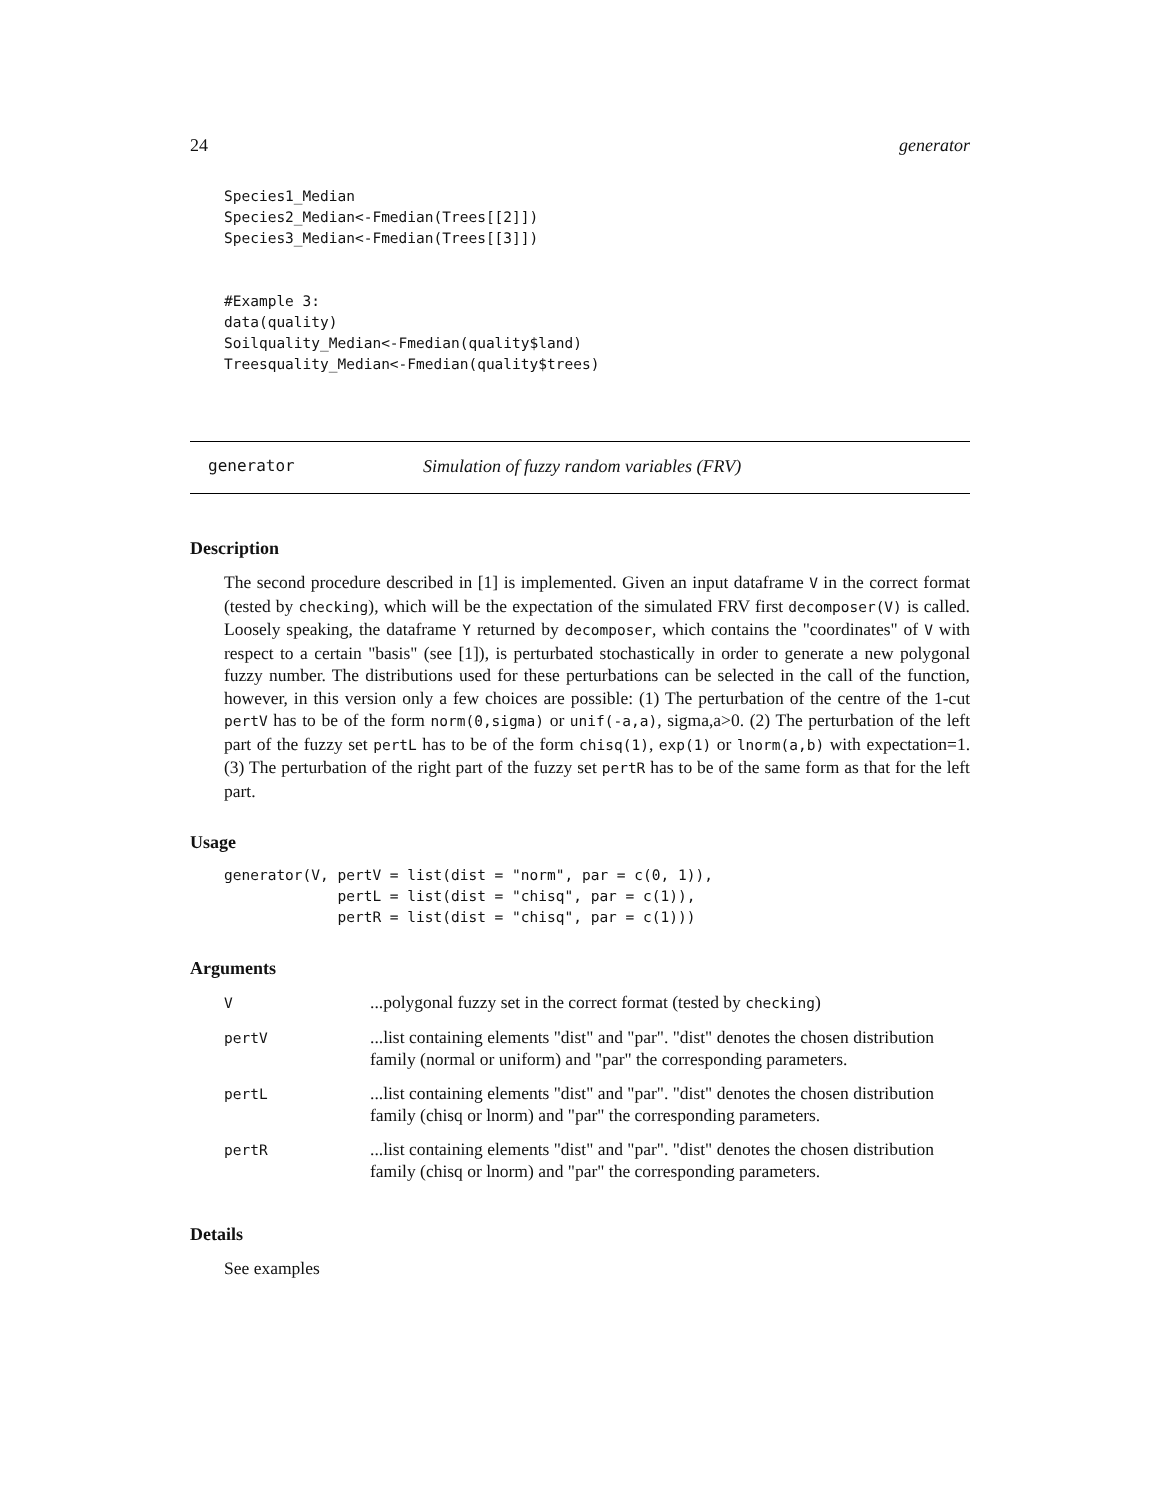24 generator
Species1_Median
Species2_Median<-Fmedian(Trees[[2]])
Species3_Median<-Fmedian(Trees[[3]])


#Example 3:
data(quality)
Soilquality_Median<-Fmedian(quality$land)
Treesquality_Median<-Fmedian(quality$trees)
generator Simulation of fuzzy random variables (FRV)
Description
The second procedure described in [1] is implemented. Given an input dataframe V in the correct format (tested by checking), which will be the expectation of the simulated FRV first decomposer(V) is called. Loosely speaking, the dataframe Y returned by decomposer, which contains the "coordinates" of V with respect to a certain "basis" (see [1]), is perturbated stochastically in order to generate a new polygonal fuzzy number. The distributions used for these perturbations can be selected in the call of the function, however, in this version only a few choices are possible: (1) The perturbation of the centre of the 1-cut pertV has to be of the form norm(0,sigma) or unif(-a,a), sigma,a>0. (2) The perturbation of the left part of the fuzzy set pertL has to be of the form chisq(1), exp(1) or lnorm(a,b) with expectation=1. (3) The perturbation of the right part of the fuzzy set pertR has to be of the same form as that for the left part.
Usage
generator(V, pertV = list(dist = "norm", par = c(0, 1)),
             pertL = list(dist = "chisq", par = c(1)),
             pertR = list(dist = "chisq", par = c(1)))
Arguments
| V | ...polygonal fuzzy set in the correct format (tested by checking ) |
| pertV | ...list containing elements "dist" and "par". "dist" denotes the chosen distribution family (normal or uniform) and "par" the corresponding parameters. |
| pertL | ...list containing elements "dist" and "par". "dist" denotes the chosen distribution family (chisq or lnorm) and "par" the corresponding parameters. |
| pertR | ...list containing elements "dist" and "par". "dist" denotes the chosen distribution family (chisq or lnorm) and "par" the corresponding parameters. |
Details
See examples